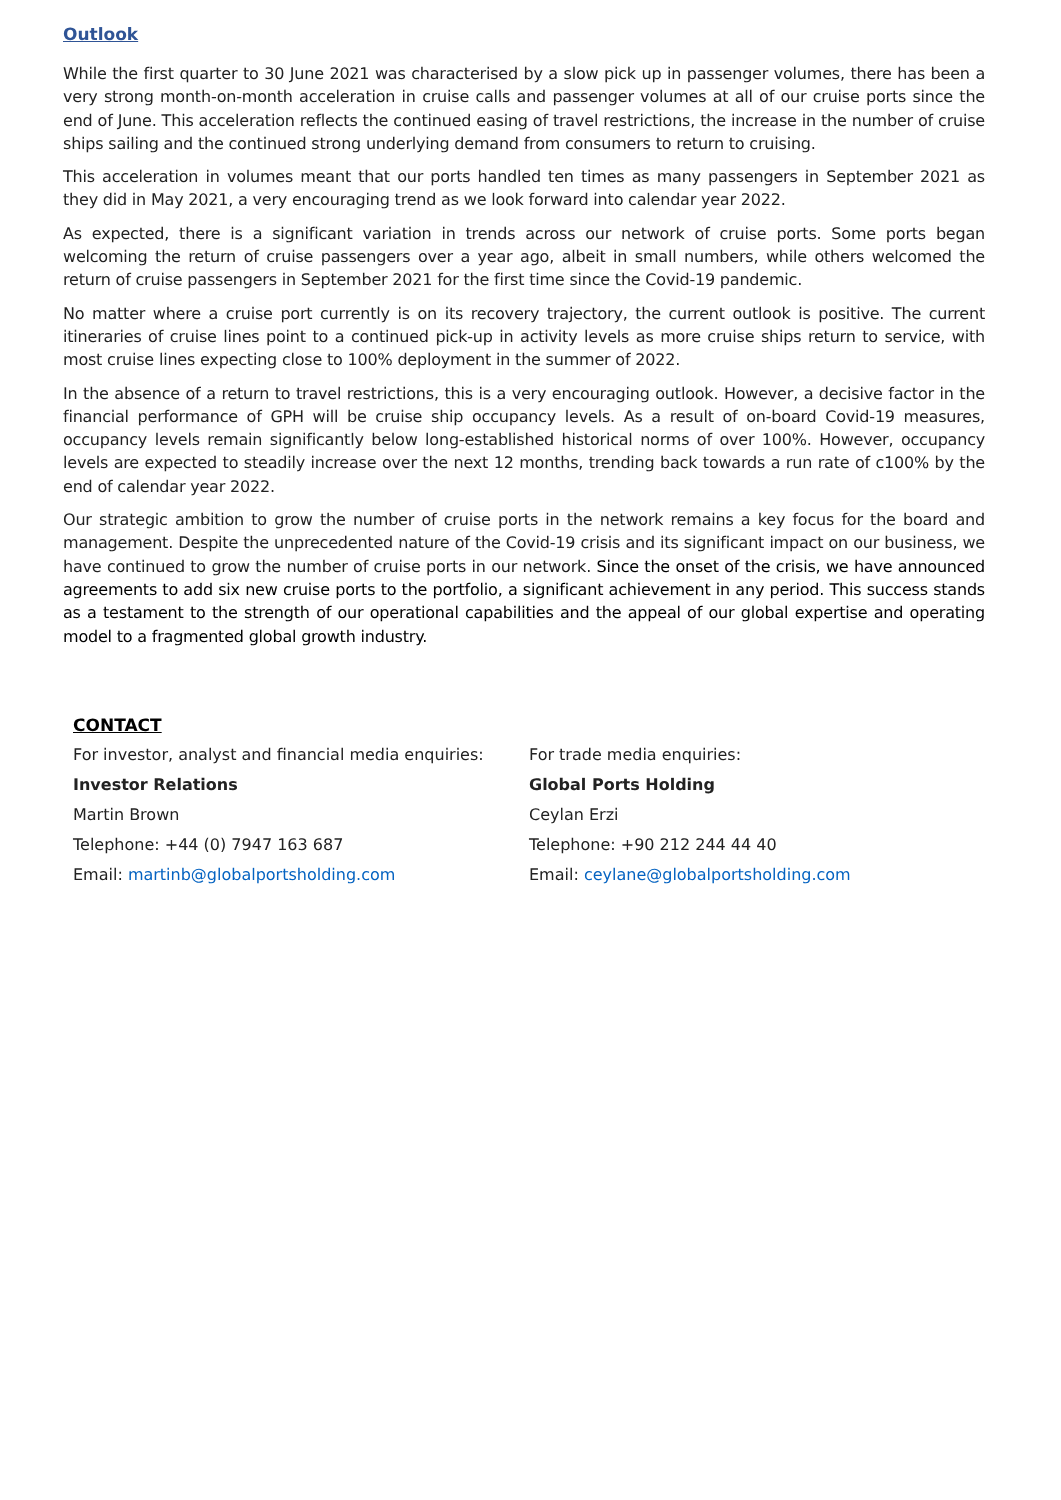Outlook
While the first quarter to 30 June 2021 was characterised by a slow pick up in passenger volumes, there has been a very strong month-on-month acceleration in cruise calls and passenger volumes at all of our cruise ports since the end of June. This acceleration reflects the continued easing of travel restrictions, the increase in the number of cruise ships sailing and the continued strong underlying demand from consumers to return to cruising.
This acceleration in volumes meant that our ports handled ten times as many passengers in September 2021 as they did in May 2021, a very encouraging trend as we look forward into calendar year 2022.
As expected, there is a significant variation in trends across our network of cruise ports. Some ports began welcoming the return of cruise passengers over a year ago, albeit in small numbers, while others welcomed the return of cruise passengers in September 2021 for the first time since the Covid-19 pandemic.
No matter where a cruise port currently is on its recovery trajectory, the current outlook is positive. The current itineraries of cruise lines point to a continued pick-up in activity levels as more cruise ships return to service, with most cruise lines expecting close to 100% deployment in the summer of 2022.
In the absence of a return to travel restrictions, this is a very encouraging outlook. However, a decisive factor in the financial performance of GPH will be cruise ship occupancy levels. As a result of on-board Covid-19 measures, occupancy levels remain significantly below long-established historical norms of over 100%. However, occupancy levels are expected to steadily increase over the next 12 months, trending back towards a run rate of c100% by the end of calendar year 2022.
Our strategic ambition to grow the number of cruise ports in the network remains a key focus for the board and management. Despite the unprecedented nature of the Covid-19 crisis and its significant impact on our business, we have continued to grow the number of cruise ports in our network. Since the onset of the crisis, we have announced agreements to add six new cruise ports to the portfolio, a significant achievement in any period. This success stands as a testament to the strength of our operational capabilities and the appeal of our global expertise and operating model to a fragmented global growth industry.
CONTACT
For investor, analyst and financial media enquiries:
Investor Relations
Martin Brown
Telephone: +44 (0) 7947 163 687
Email: martinb@globalportsholding.com
For trade media enquiries:
Global Ports Holding
Ceylan Erzi
Telephone: +90 212 244 44 40
Email: ceylane@globalportsholding.com